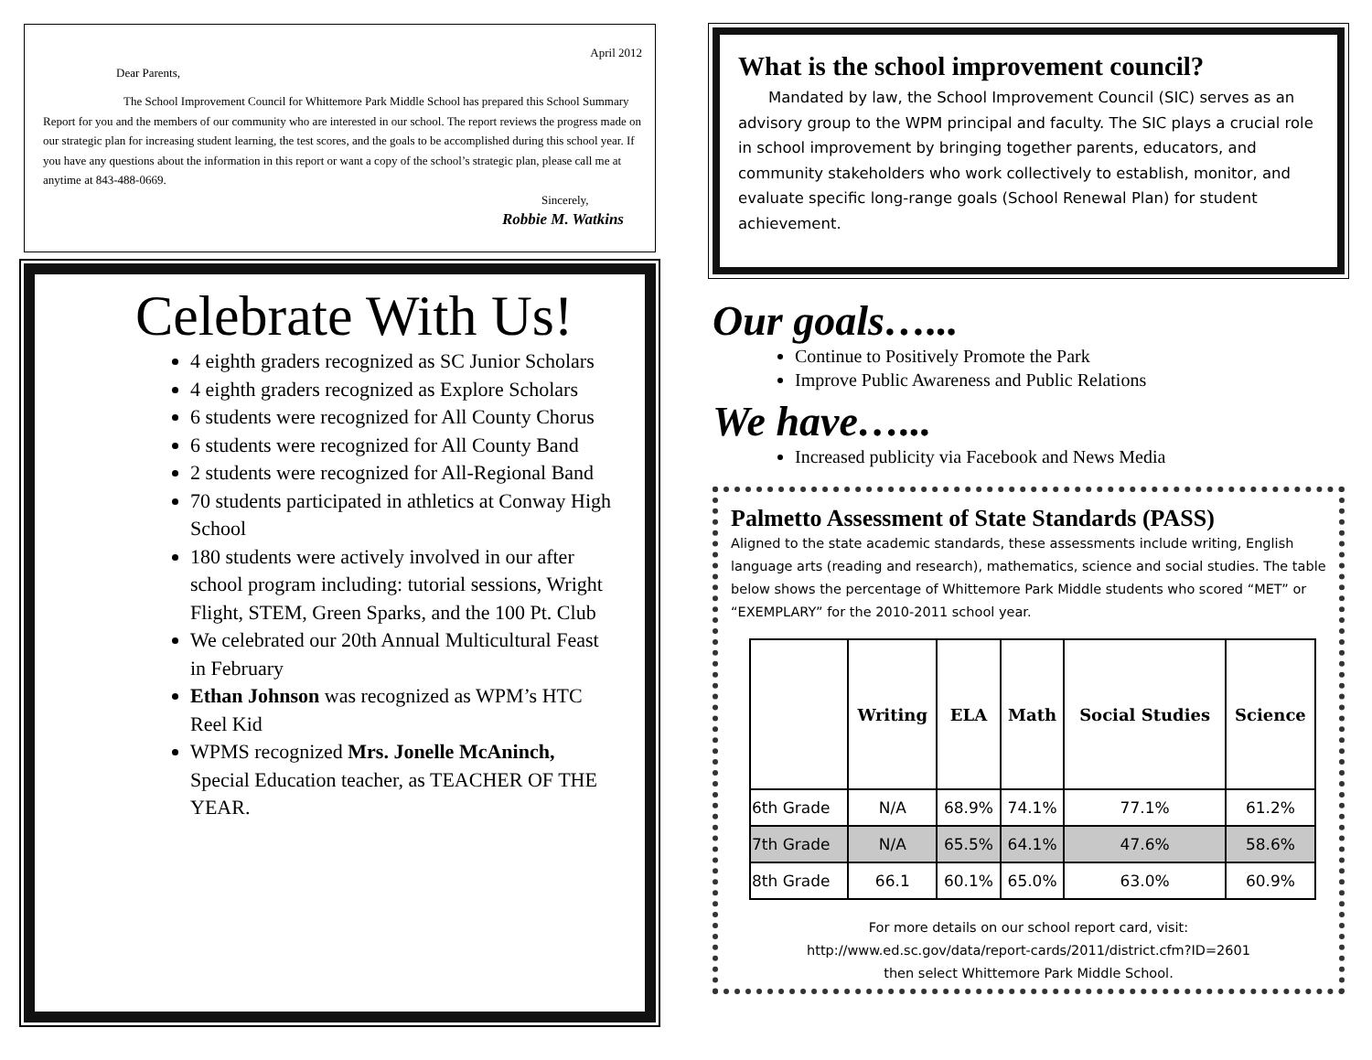April 2012
Dear Parents,
The School Improvement Council for Whittemore Park Middle School has prepared this School Summary Report for you and the members of our community who are interested in our school. The report reviews the progress made on our strategic plan for increasing student learning, the test scores, and the goals to be accomplished during this school year. If you have any questions about the information in this report or want a copy of the school’s strategic plan, please call me at anytime at 843-488-0669.
Sincerely,
Robbie M. Watkins
Celebrate With Us!
4 eighth graders recognized as SC Junior Scholars
4 eighth graders recognized as Explore Scholars
6 students were recognized for All County Chorus
6 students were recognized for All County Band
2 students were recognized for All-Regional Band
70 students participated in athletics at Conway High School
180 students were actively involved in our after school program including: tutorial sessions, Wright Flight, STEM, Green Sparks, and the 100 Pt. Club
We celebrated our 20th Annual Multicultural Feast in February
Ethan Johnson was recognized as WPM’s HTC Reel Kid
WPMS recognized Mrs. Jonelle McAninch, Special Education teacher, as TEACHER OF THE YEAR.
What is the school improvement council?
  Mandated by law, the School Improvement Council (SIC) serves as an advisory group to the WPM principal and faculty. The SIC plays a crucial role in school improvement by bringing together parents, educators, and community stakeholders who work collectively to establish, monitor, and evaluate specific long-range goals (School Renewal Plan) for student achievement.
Our goals…...
Continue to Positively Promote the Park
Improve Public Awareness and Public Relations
We have…...
Increased publicity via Facebook and News Media
Palmetto Assessment of State Standards (PASS)
Aligned to the state academic standards, these assessments include writing, English language arts (reading and research), mathematics, science and social studies. The table below shows the percentage of Whittemore Park Middle students who scored “MET” or “EXEMPLARY” for the 2010-2011 school year.
| | Writing | ELA | Math | Social Studies | Science |
| --- | --- | --- | --- | --- | --- |
| 6th Grade | N/A | 68.9% | 74.1% | 77.1% | 61.2% |
| 7th Grade | N/A | 65.5% | 64.1% | 47.6% | 58.6% |
| 8th Grade | 66.1 | 60.1% | 65.0% | 63.0% | 60.9% |
For more details on our school report card, visit:
http://www.ed.sc.gov/data/report-cards/2011/district.cfm?ID=2601
then select Whittemore Park Middle School.